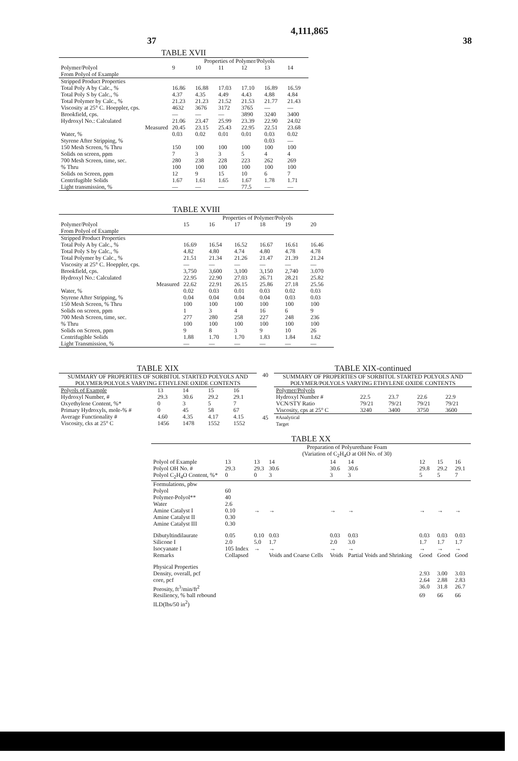37
4,111,865
38
TABLE XVII
| | Properties of Polymer/Polyols | | | | | |
| --- | --- | --- | --- | --- | --- | --- |
| Polymer/Polyol From Polyol of Example | 9 | 10 | 11 | 12 | 13 | 14 |
| Stripped Product Properties | | | | | | |
| Total Poly A by Calc., % | 16.86 | 16.88 | 17.03 | 17.10 | 16.89 | 16.59 |
| Total Poly S by Calc., % | 4.37 | 4.35 | 4.49 | 4.43 | 4.88 | 4.84 |
| Total Polymer by Calc., % | 21.23 | 21.23 | 21.52 | 21.53 | 21.77 | 21.43 |
| Viscosity at 25° C. Hoeppler, cps. | 4632 | 3676 | 3172 | 3765 | — | — |
| Brookfield, cps. | — | — | — | 3890 | 3240 | 3400 |
| Hydroxyl No.: Calculated | 21.06 | 23.47 | 25.99 | 23.39 | 22.90 | 24.02 |
| Measured | 20.45 | 23.15 | 25.43 | 22.95 | 22.51 | 23.68 |
| Water, % | 0.03 | 0.02 | 0.01 | 0.01 | 0.03 | 0.02 |
| Styrene After Stripping, % | | | | | 0.03 | — |
| 150 Mesh Screen, % Thru | 150 | 100 | 100 | 100 | 100 | 100 |
| Solids on screen, ppm | 7 | 3 | 3 | 5 | 4 | 4 |
| 700 Mesh Screen, time, sec. | 280 | 238 | 228 | 223 | 262 | 269 |
| % Thru | 100 | 100 | 100 | 100 | 100 | 100 |
| Solids on Screen, ppm | 12 | 9 | 15 | 10 | 6 | 7 |
| Centrifugible Solids | 1.67 | 1.61 | 1.65 | 1.67 | 1.78 | 1.71 |
| Light transmission, % | — | — | — | 77.5 | — | — |
TABLE XVIII
| | Properties of Polymer/Polyols | | | | | |
| --- | --- | --- | --- | --- | --- | --- |
| Polymer/Polyol From Polyol of Example | 15 | 16 | 17 | 18 | 19 | 20 |
| Stripped Product Properties | | | | | | |
| Total Poly A by Calc., % | 16.69 | 16.54 | 16.52 | 16.67 | 16.61 | 16.46 |
| Total Poly S by Calc., % | 4.82 | 4.80 | 4.74 | 4.80 | 4.78 | 4.78 |
| Total Polymer by Calc., % | 21.51 | 21.34 | 21.26 | 21.47 | 21.39 | 21.24 |
| Viscosity at 25° C. Hoeppler, cps. | — | — | — | — | — | — |
| Brookfield, cps. | 3,750 | 3,600 | 3,100 | 3,150 | 2,740 | 3.070 |
| Hydroxyl No.: Calculated | 22.95 | 22.90 | 27.03 | 26.71 | 28.21 | 25.82 |
| Measured | 22.62 | 22.91 | 26.15 | 25.86 | 27.18 | 25.56 |
| Water, % | 0.02 | 0.03 | 0.01 | 0.03 | 0.02 | 0.03 |
| Styrene After Stripping, % | 0.04 | 0.04 | 0.04 | 0.04 | 0.03 | 0.03 |
| 150 Mesh Screen, % Thru | 100 | 100 | 100 | 100 | 100 | 100 |
| Solids on screen, ppm | 1 | 3 | 4 | 16 | 6 | 9 |
| 700 Mesh Screen, time, sec. | 277 | 280 | 258 | 227 | 248 | 236 |
| % Thru | 100 | 100 | 100 | 100 | 100 | 100 |
| Solids on Screen, ppm | 9 | 8 | 3 | 9 | 10 | 26 |
| Centrifugible Solids | 1.88 | 1.70 | 1.70 | 1.83 | 1.84 | 1.62 |
| Light Transmission, % | — | — | — | — | — | — |
TABLE XIX
| SUMMARY OF PROPERTIES OF SORBITOL STARTED POLYOLS AND POLYMER/POLYOLS VARYING ETHYLENE OXIDE CONTENTS | | | | |
| --- | --- | --- | --- | --- |
| Polyols of Example | 13 | 14 | 15 | 16 |
| Hydroxyl Number, # | 29.3 | 30.6 | 29.2 | 29.1 |
| Oxyethylene Content, %* | 0 | 3 | 5 | 7 |
| Primary Hydroxyls, mole-% # | 0 | 45 | 58 | 67 |
| Average Functionality # | 4.60 | 4.35 | 4.17 | 4.15 |
| Viscosity, cks at 25° C | 1456 | 1478 | 1552 | 1552 |
40
45
TABLE XIX-continued
| SUMMARY OF PROPERTIES OF SORBITOL STARTED POLYOLS AND POLYMER/POLYOLS VARYING ETHYLENE OXIDE CONTENTS | | | | |
| --- | --- | --- | --- | --- |
| Polymer/Polyols | | | | |
| Hydroxyl Number # | 22.5 | 23.7 | 22.6 | 22.9 |
| VCN/STY Ratio | 79/21 | 79/21 | 79/21 | 79/21 |
| Viscosity, cps at 25° C | 3240 | 3400 | 3750 | 3600 |
| #Analytical Target | | | | |
TABLE XX
| | Preparation of Polyurethane Foam (Variation of C<sub>2</sub>H<sub>4</sub>O at OH No. of 30) | | | | | | | |
| --- | --- | --- | --- | --- | --- | --- | --- | --- |
| Polyol of Example | 13 | 13 | 14 | 14 | 14 | 12 | 15 | 16 |
| Polyol OH No. # | 29.3 | 29.3 | 30.6 | 30.6 | 30.6 | 29.8 | 29.2 | 29.1 |
| Polyol C<sub>2</sub>H<sub>4</sub>O Content, %* | 0 | 0 | 3 | 3 | 3 | 5 | 5 | 7 |
| Formulations, pbw | | | | | | | | |
| Polyol | 60 | | | | | | | |
| Polymer-Polyol** | 40 | | | | | | | |
| Water | 2.6 | | | | | | | |
| Amine Catalyst I | 0.10 | → | → | → | → | → | → | → |
| Amine Catalyst II | 0.30 | | | | | | | |
| Amine Catalyst III | 0.30 | | | | | | | |
| Dibutyltindilaurate | 0.05 | 0.10 | 0.03 | 0.03 | 0.03 | 0.03 | 0.03 | 0.03 |
| Silicone I | 2.0 | 5.0 | 1.7 | 2.0 | 3.0 | 1.7 | 1.7 | 1.7 |
| Isocyanate I | 105 Index | → | → | → | → | → | → | → |
| Remarks | Collapsed | | Voids and Coarse Cells | Voids | Partial Voids and Shrinking | Good | Good | Good |
| Physical Properties | | | | | | | | |
| Density, overall, pcf | | | | | | 2.93 | 3.00 | 3.03 |
| core, pcf | | | | | | 2.64 | 2.88 | 2.83 |
| Porosity, ft<sup>3</sup>/min/ft<sup>2</sup> | | | | | | 36.0 | 31.8 | 26.7 |
| Resiliency, % ball rebound | | | | | | 69 | 66 | 66 |
| ILD(lbs/50 in<sup>2</sup>) | | | | | | | | |